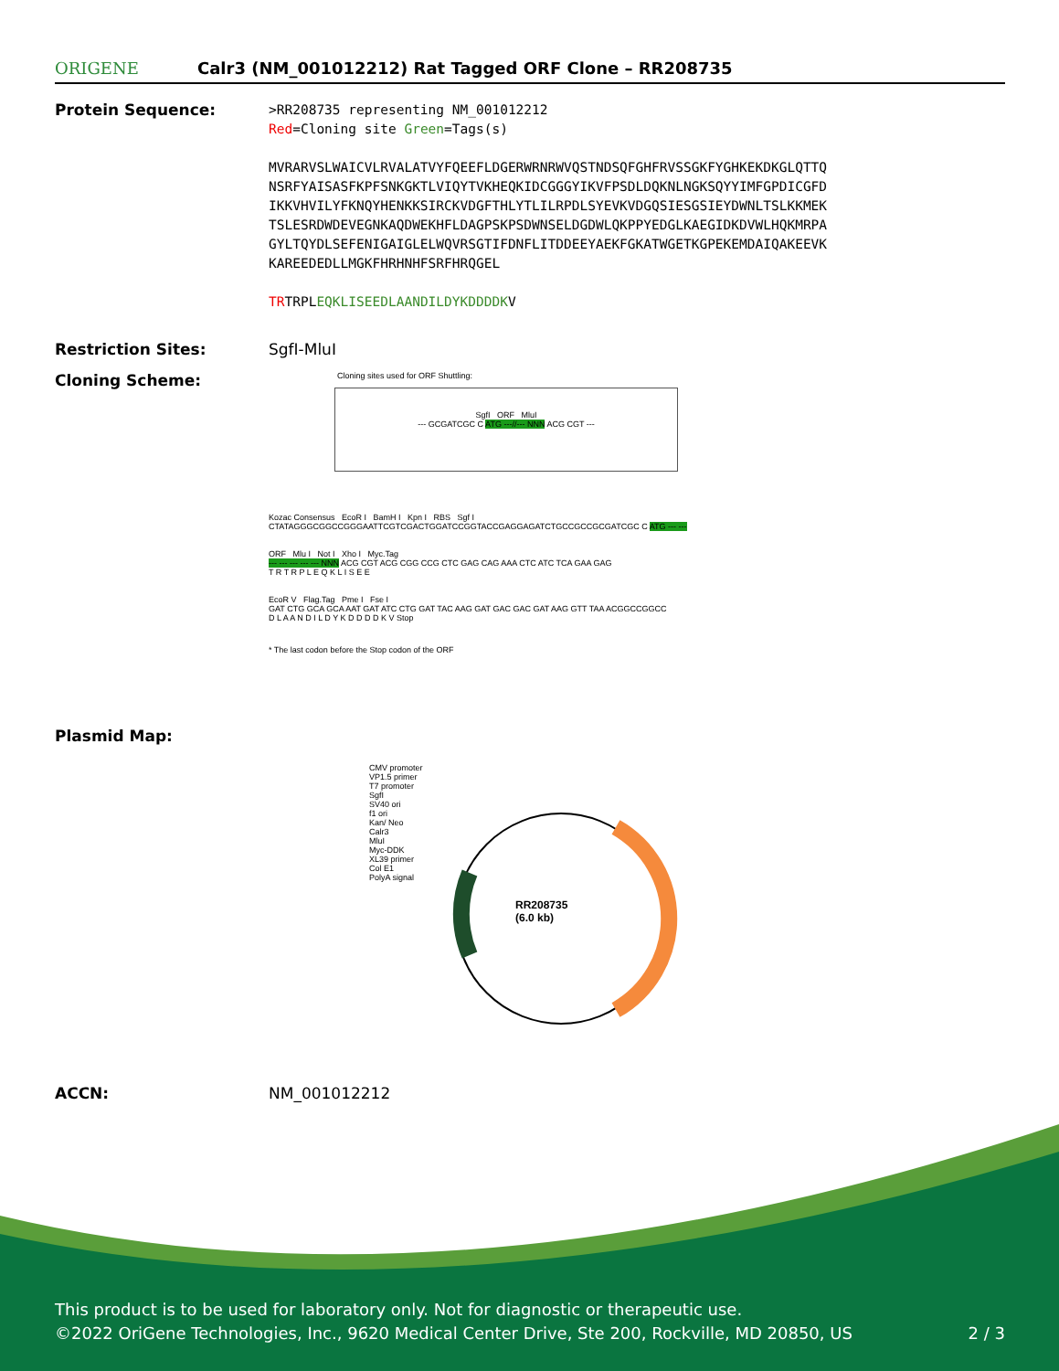ORIGENE
Calr3 (NM_001012212) Rat Tagged ORF Clone – RR208735
Protein Sequence:
>RR208735 representing NM_001012212
Red=Cloning site Green=Tags(s)
MVRARVSLWAICVLRVALATVYFQEEFLDGERWRNRWVQSTNDSQFGHFRVSSGKFYGHKEKDKGLQTTQ
NSRFYAISASFKPFSNKGKTLVIQYTVKHEQKIDCGGGYIKVFPSDLDQKNLNGKSQYYIMFGPDICGFD
IKKVHVILYFKNQYHENKKSIRCKVDGFTHLYTLILRPDLSYEVKVDGQSIESGSIEYDWNLTSLKKMEK
TSLESRDWDEVEGNKAQDWEKHFLDAGPSKPSDWNSELDGDWLQKPPYEDGLKAEGIDKDVWLHQKMRPA
GYLTQYDLSEFENIGAIGLELWQVRSGTIFDNFLITDDEEYAEKFGKATWGETKGPEKEMDAIQAKEEVK
KAREEDEDLLMGKFHRHNHFSRFHRQGEL
TRTRPLEQKLISEEDLAANDILDYKDDDDKV
Restriction Sites: SgfI-MluI
Cloning Scheme:
Cloning sites used for ORF Shuttling:
SgfI ORF MluI
--- GCGATCGC C ATG ---//--- NNN ACG CGT ---
Kozac Consensus EcoR I BamH I Kpn I RBS Sgf I
CTATAGGGCGGCCGGGAATTCGTCGACTGGATCCGGTACCGAGGAGATCTGCCGCCGCGATCGC C ATG --- ---
ORF Mlu I Not I Xho I Myc.Tag
--- --- --- --- --- NNN ACG CGT ACG CGG CCG CTC GAG CAG AAA CTC ATC TCA GAA GAG
T R T R P L E Q K L I S E E
EcoR V Flag.Tag Pme I Fse I
GAT CTG GCA GCA AAT GAT ATC CTG GAT TAC AAG GAT GAC GAC GAT AAG GTT TAA ACGGCCGGCC
D L A A N D I L D Y K D D D D K V Stop
* The last codon before the Stop codon of the ORF
Plasmid Map:
RR208735
(6.0 kb)
CMV promoter
VP1.5 primer
T7 promoter
SgfI
SV40 ori
f1 ori
Kan/ Neo
Calr3
MluI
Myc-DDK
XL39 primer
Col E1
PolyA signal
ACCN: NM_001012212
This product is to be used for laboratory only. Not for diagnostic or therapeutic use.
©2022 OriGene Technologies, Inc., 9620 Medical Center Drive, Ste 200, Rockville, MD 20850, US 2 / 3